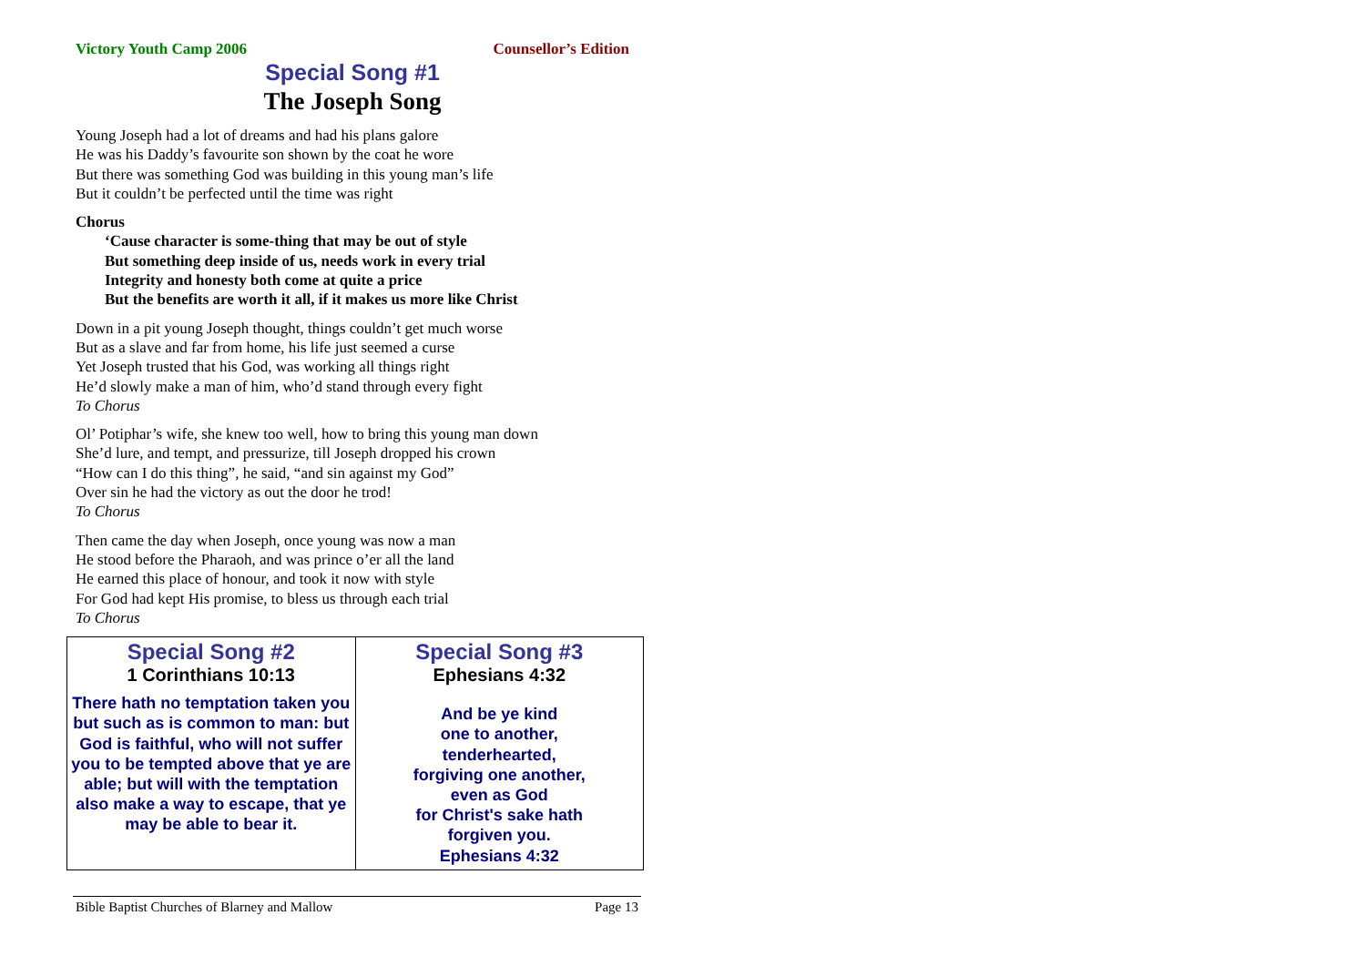Victory Youth Camp 2006 Counsellor’s Edition
Special Song #1
The Joseph Song
Young Joseph had a lot of dreams and had his plans galore
He was his Daddy’s favourite son shown by the coat he wore
But there was something God was building in this young man’s life
But it couldn’t be perfected until the time was right
Chorus
‘Cause character is some-thing that may be out of style
But something deep inside of us, needs work in every trial
Integrity and honesty both come at quite a price
But the benefits are worth it all, if it makes us more like Christ
Down in a pit young Joseph thought, things couldn’t get much worse
But as a slave and far from home, his life just seemed a curse
Yet Joseph trusted that his God, was working all things right
He’d slowly make a man of him, who’d stand through every fight
To Chorus
Ol’ Potiphar’s wife, she knew too well, how to bring this young man down
She’d lure, and tempt, and pressurize, till Joseph dropped his crown
“How can I do this thing”, he said, “and sin against my God”
Over sin he had the victory as out the door he trod!
To Chorus
Then came the day when Joseph, once young was now a man
He stood before the Pharaoh, and was prince o’er all the land
He earned this place of honour, and took it now with style
For God had kept His promise, to bless us through each trial
To Chorus
Special Song #2
1 Corinthians 10:13
There hath no temptation taken you
but such as is common to man: but
God is faithful, who will not suffer
you to be tempted above that ye are
able; but will with the temptation
also make a way to escape, that ye
may be able to bear it.
Special Song #3
Ephesians 4:32
And be ye kind
one to another,
tenderhearted,
forgiving one another,
even as God
for Christ's sake hath
forgiven you.
Ephesians 4:32
Bible Baptist Churches of Blarney and Mallow Page 13